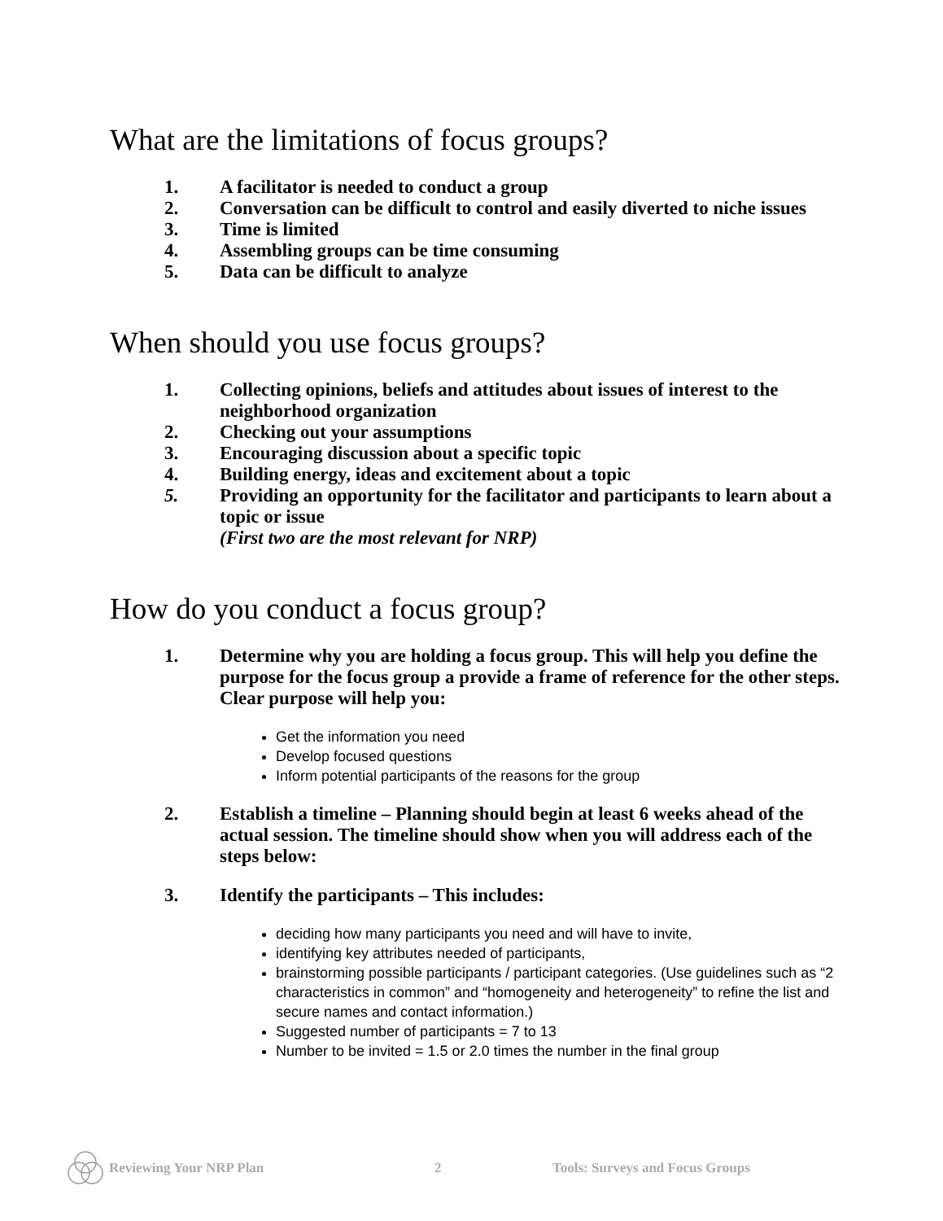What are the limitations of focus groups?
1. A facilitator is needed to conduct a group
2. Conversation can be difficult to control and easily diverted to niche issues
3. Time is limited
4. Assembling groups can be time consuming
5. Data can be difficult to analyze
When should you use focus groups?
1. Collecting opinions, beliefs and attitudes about issues of interest to the neighborhood organization
2. Checking out your assumptions
3. Encouraging discussion about a specific topic
4. Building energy, ideas and excitement about a topic
5. Providing an opportunity for the facilitator and participants to learn about a topic or issue
(First two are the most relevant for NRP)
How do you conduct a focus group?
1. Determine why you are holding a focus group. This will help you define the purpose for the focus group a provide a frame of reference for the other steps. Clear purpose will help you:
Get the information you need
Develop focused questions
Inform potential participants of the reasons for the group
2. Establish a timeline – Planning should begin at least 6 weeks ahead of the actual session. The timeline should show when you will address each of the steps below:
3. Identify the participants – This includes:
deciding how many participants you need and will have to invite,
identifying key attributes needed of participants,
brainstorming possible participants / participant categories. (Use guidelines such as “2 characteristics in common” and “homogeneity and heterogeneity” to refine the list and secure names and contact information.)
Suggested number of participants = 7 to 13
Number to be invited = 1.5 or 2.0 times the number in the final group
Reviewing Your NRP Plan 2 Tools: Surveys and Focus Groups